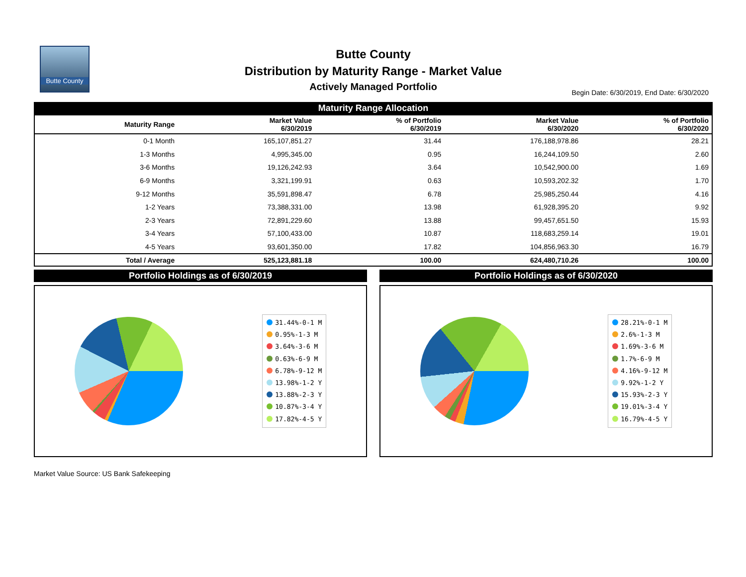Butte County
Butte County
Distribution by Maturity Range - Market Value
Actively Managed Portfolio
Begin Date: 6/30/2019, End Date: 6/30/2020
Maturity Range Allocation
| Maturity Range | Market Value 6/30/2019 | % of Portfolio 6/30/2019 | Market Value 6/30/2020 | % of Portfolio 6/30/2020 |
| --- | --- | --- | --- | --- |
| 0-1 Month | 165,107,851.27 | 31.44 | 176,188,978.86 | 28.21 |
| 1-3 Months | 4,995,345.00 | 0.95 | 16,244,109.50 | 2.60 |
| 3-6 Months | 19,126,242.93 | 3.64 | 10,542,900.00 | 1.69 |
| 6-9 Months | 3,321,199.91 | 0.63 | 10,593,202.32 | 1.70 |
| 9-12 Months | 35,591,898.47 | 6.78 | 25,985,250.44 | 4.16 |
| 1-2 Years | 73,388,331.00 | 13.98 | 61,928,395.20 | 9.92 |
| 2-3 Years | 72,891,229.60 | 13.88 | 99,457,651.50 | 15.93 |
| 3-4 Years | 57,100,433.00 | 10.87 | 118,683,259.14 | 19.01 |
| 4-5 Years | 93,601,350.00 | 17.82 | 104,856,963.30 | 16.79 |
| Total / Average | 525,123,881.18 | 100.00 | 624,480,710.26 | 100.00 |
Portfolio Holdings as of 6/30/2019
31.44%-0-1 M
0.95%-1-3 M
3.64%-3-6 M
0.63%-6-9 M
6.78%-9-12 M
13.98%-1-2 Y
13.88%-2-3 Y
10.87%-3-4 Y
17.82%-4-5 Y
Portfolio Holdings as of 6/30/2020
28.21%-0-1 M
2.6%-1-3 M
1.69%-3-6 M
1.7%-6-9 M
4.16%-9-12 M
9.92%-1-2 Y
15.93%-2-3 Y
19.01%-3-4 Y
16.79%-4-5 Y
Market Value Source: US Bank Safekeeping